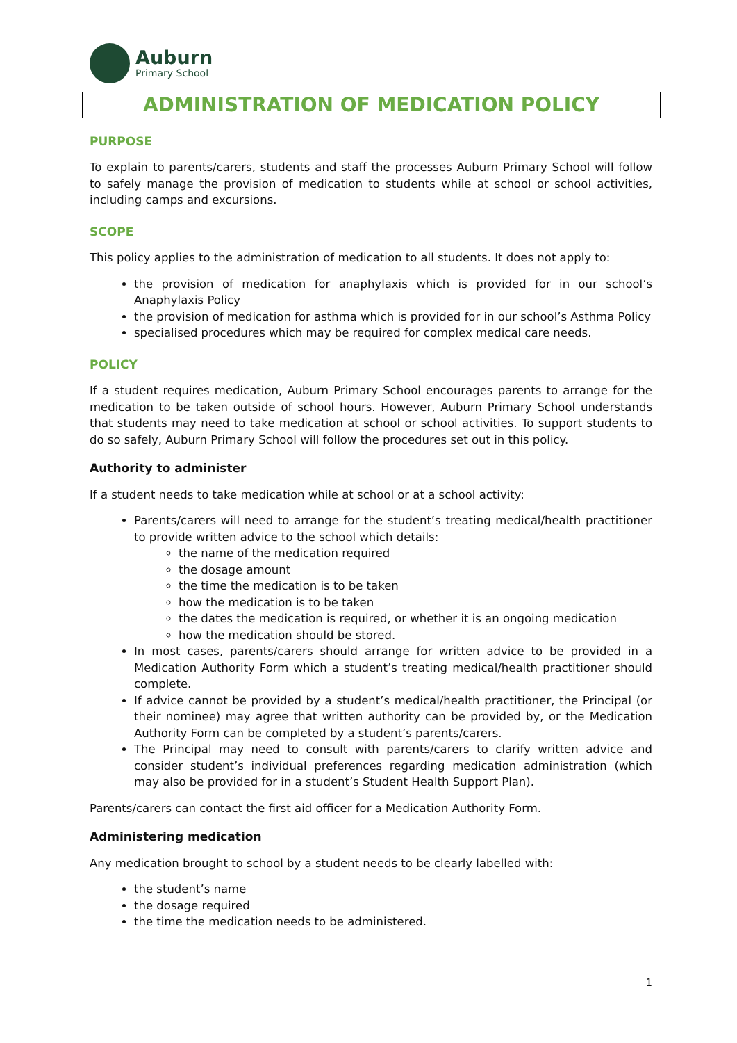Auburn
Primary School
ADMINISTRATION OF MEDICATION POLICY
PURPOSE
To explain to parents/carers, students and staff the processes Auburn Primary School will follow to safely manage the provision of medication to students while at school or school activities, including camps and excursions.
SCOPE
This policy applies to the administration of medication to all students. It does not apply to:
the provision of medication for anaphylaxis which is provided for in our school’s Anaphylaxis Policy
the provision of medication for asthma which is provided for in our school’s Asthma Policy
specialised procedures which may be required for complex medical care needs.
POLICY
If a student requires medication, Auburn Primary School encourages parents to arrange for the medication to be taken outside of school hours. However, Auburn Primary School understands that students may need to take medication at school or school activities. To support students to do so safely, Auburn Primary School will follow the procedures set out in this policy.
Authority to administer
If a student needs to take medication while at school or at a school activity:
Parents/carers will need to arrange for the student’s treating medical/health practitioner to provide written advice to the school which details:
the name of the medication required
the dosage amount
the time the medication is to be taken
how the medication is to be taken
the dates the medication is required, or whether it is an ongoing medication
how the medication should be stored.
In most cases, parents/carers should arrange for written advice to be provided in a Medication Authority Form which a student’s treating medical/health practitioner should complete.
If advice cannot be provided by a student’s medical/health practitioner, the Principal (or their nominee) may agree that written authority can be provided by, or the Medication Authority Form can be completed by a student’s parents/carers.
The Principal may need to consult with parents/carers to clarify written advice and consider student’s individual preferences regarding medication administration (which may also be provided for in a student’s Student Health Support Plan).
Parents/carers can contact the first aid officer for a Medication Authority Form.
Administering medication
Any medication brought to school by a student needs to be clearly labelled with:
the student’s name
the dosage required
the time the medication needs to be administered.
1